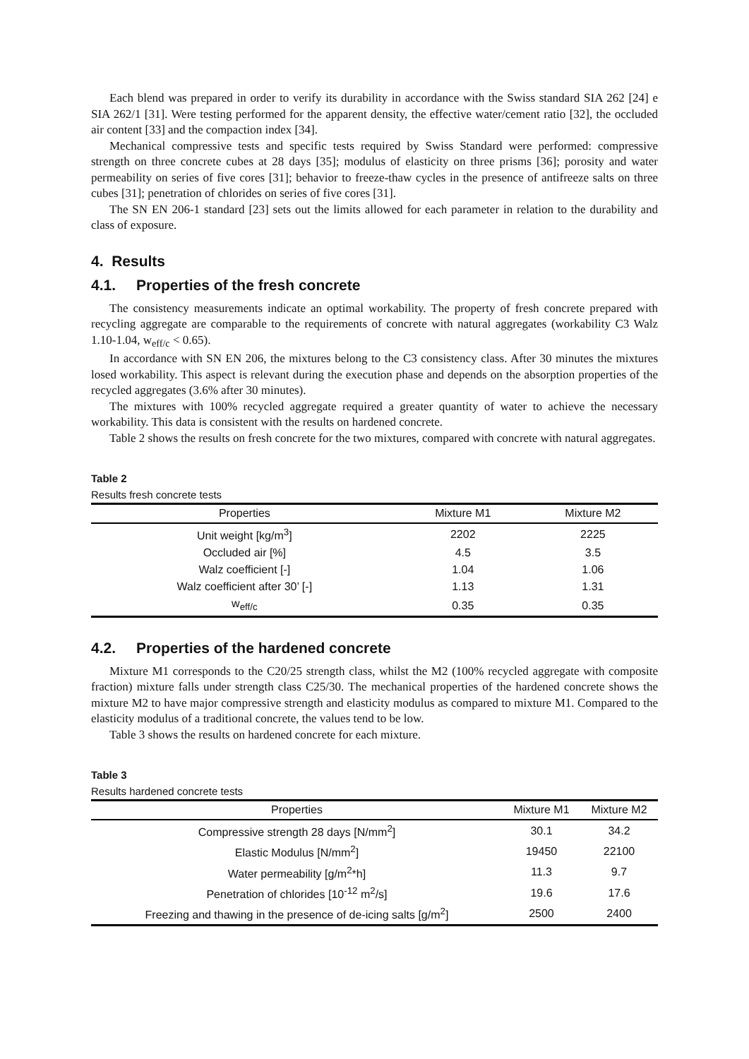Each blend was prepared in order to verify its durability in accordance with the Swiss standard SIA 262 [24] e SIA 262/1 [31]. Were testing performed for the apparent density, the effective water/cement ratio [32], the occluded air content [33] and the compaction index [34].
Mechanical compressive tests and specific tests required by Swiss Standard were performed: compressive strength on three concrete cubes at 28 days [35]; modulus of elasticity on three prisms [36]; porosity and water permeability on series of five cores [31]; behavior to freeze-thaw cycles in the presence of antifreeze salts on three cubes [31]; penetration of chlorides on series of five cores [31].
The SN EN 206-1 standard [23] sets out the limits allowed for each parameter in relation to the durability and class of exposure.
4. Results
4.1. Properties of the fresh concrete
The consistency measurements indicate an optimal workability. The property of fresh concrete prepared with recycling aggregate are comparable to the requirements of concrete with natural aggregates (workability C3 Walz 1.10-1.04, w<sub>eff/c</sub> < 0.65).
In accordance with SN EN 206, the mixtures belong to the C3 consistency class. After 30 minutes the mixtures losed workability. This aspect is relevant during the execution phase and depends on the absorption properties of the recycled aggregates (3.6% after 30 minutes).
The mixtures with 100% recycled aggregate required a greater quantity of water to achieve the necessary workability. This data is consistent with the results on hardened concrete.
Table 2 shows the results on fresh concrete for the two mixtures, compared with concrete with natural aggregates.
Table 2
Results fresh concrete tests
| Properties | Mixture M1 | Mixture M2 |
| --- | --- | --- |
| Unit weight [kg/m<sup>3</sup>] | 2202 | 2225 |
| Occluded air [%] | 4.5 | 3.5 |
| Walz coefficient [-] | 1.04 | 1.06 |
| Walz coefficient after 30’ [-] | 1.13 | 1.31 |
| w<sub>eff/c</sub> | 0.35 | 0.35 |
4.2. Properties of the hardened concrete
Mixture M1 corresponds to the C20/25 strength class, whilst the M2 (100% recycled aggregate with composite fraction) mixture falls under strength class C25/30. The mechanical properties of the hardened concrete shows the mixture M2 to have major compressive strength and elasticity modulus as compared to mixture M1. Compared to the elasticity modulus of a traditional concrete, the values tend to be low.
Table 3 shows the results on hardened concrete for each mixture.
Table 3
Results hardened concrete tests
| Properties | Mixture M1 | Mixture M2 |
| --- | --- | --- |
| Compressive strength 28 days [N/mm<sup>2</sup>] | 30.1 | 34.2 |
| Elastic Modulus [N/mm<sup>2</sup>] | 19450 | 22100 |
| Water permeability [g/m<sup>2</sup>*h] | 11.3 | 9.7 |
| Penetration of chlorides [10<sup>-12</sup> m<sup>2</sup>/s] | 19.6 | 17.6 |
| Freezing and thawing in the presence of de-icing salts [g/m<sup>2</sup>] | 2500 | 2400 |